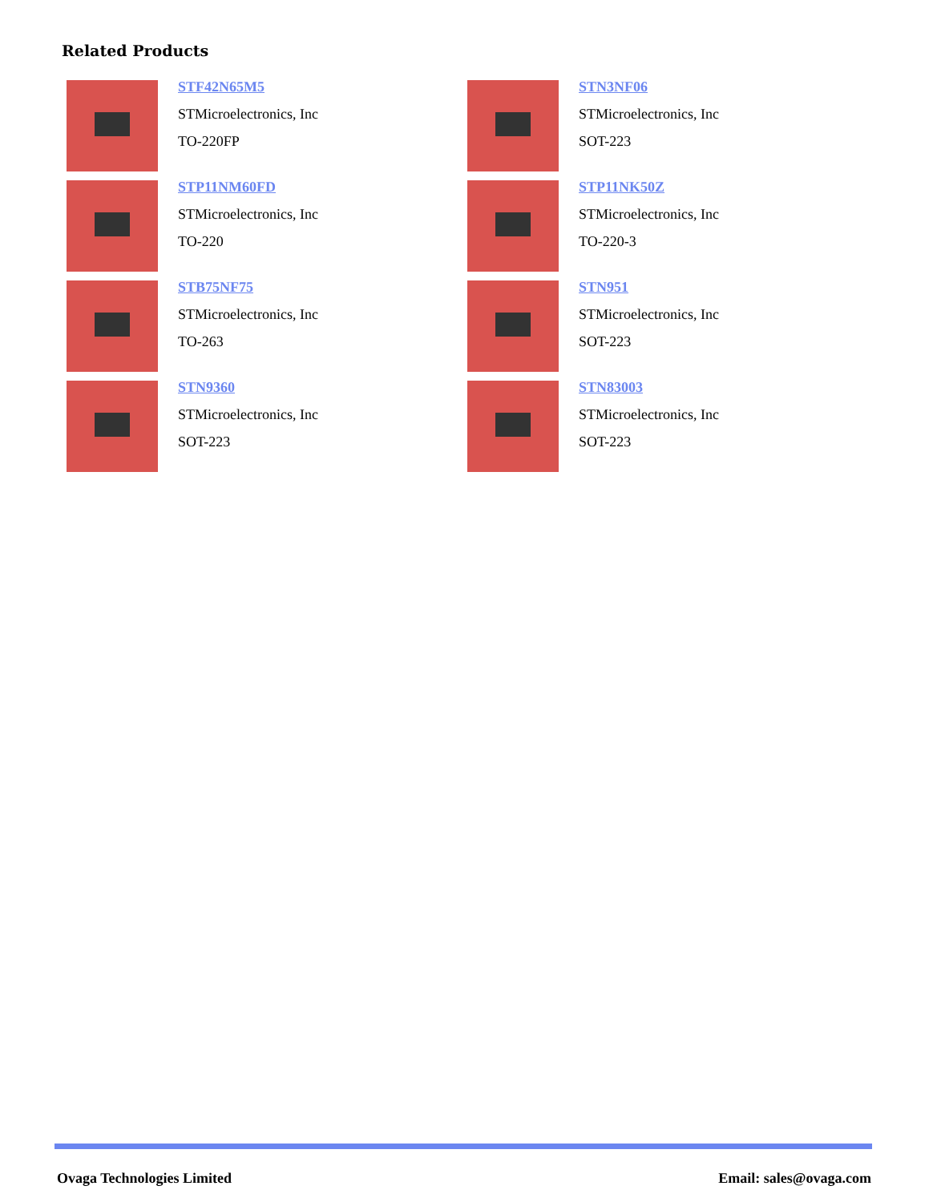Related Products
STF42N65M5
STMicroelectronics, Inc
TO-220FP
STN3NF06
STMicroelectronics, Inc
SOT-223
STP11NM60FD
STMicroelectronics, Inc
TO-220
STP11NK50Z
STMicroelectronics, Inc
TO-220-3
STB75NF75
STMicroelectronics, Inc
TO-263
STN951
STMicroelectronics, Inc
SOT-223
STN9360
STMicroelectronics, Inc
SOT-223
STN83003
STMicroelectronics, Inc
SOT-223
Ovaga Technologies Limited Email: sales@ovaga.com